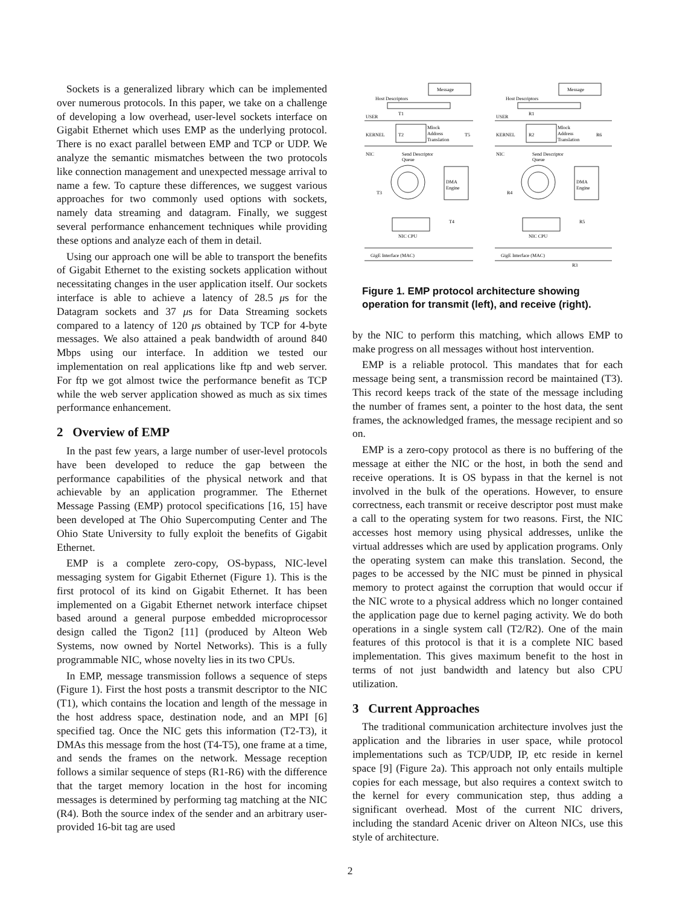Sockets is a generalized library which can be implemented over numerous protocols. In this paper, we take on a challenge of developing a low overhead, user-level sockets interface on Gigabit Ethernet which uses EMP as the underlying protocol. There is no exact parallel between EMP and TCP or UDP. We analyze the semantic mismatches between the two protocols like connection management and unexpected message arrival to name a few. To capture these differences, we suggest various approaches for two commonly used options with sockets, namely data streaming and datagram. Finally, we suggest several performance enhancement techniques while providing these options and analyze each of them in detail.
Using our approach one will be able to transport the benefits of Gigabit Ethernet to the existing sockets application without necessitating changes in the user application itself. Our sockets interface is able to achieve a latency of 28.5 μs for the Datagram sockets and 37 μs for Data Streaming sockets compared to a latency of 120 μs obtained by TCP for 4-byte messages. We also attained a peak bandwidth of around 840 Mbps using our interface. In addition we tested our implementation on real applications like ftp and web server. For ftp we got almost twice the performance benefit as TCP while the web server application showed as much as six times performance enhancement.
2 Overview of EMP
In the past few years, a large number of user-level protocols have been developed to reduce the gap between the performance capabilities of the physical network and that achievable by an application programmer. The Ethernet Message Passing (EMP) protocol specifications [16, 15] have been developed at The Ohio Supercomputing Center and The Ohio State University to fully exploit the benefits of Gigabit Ethernet.
EMP is a complete zero-copy, OS-bypass, NIC-level messaging system for Gigabit Ethernet (Figure 1). This is the first protocol of its kind on Gigabit Ethernet. It has been implemented on a Gigabit Ethernet network interface chipset based around a general purpose embedded microprocessor design called the Tigon2 [11] (produced by Alteon Web Systems, now owned by Nortel Networks). This is a fully programmable NIC, whose novelty lies in its two CPUs.
In EMP, message transmission follows a sequence of steps (Figure 1). First the host posts a transmit descriptor to the NIC (T1), which contains the location and length of the message in the host address space, destination node, and an MPI [6] specified tag. Once the NIC gets this information (T2-T3), it DMAs this message from the host (T4-T5), one frame at a time, and sends the frames on the network. Message reception follows a similar sequence of steps (R1-R6) with the difference that the target memory location in the host for incoming messages is determined by performing tag matching at the NIC (R4). Both the source index of the sender and an arbitrary user-provided 16-bit tag are used
Message
Host Descriptors
USER
T1
KERNEL
T2
Mlock
Address
Translation
T5
NIC
Send Descriptor
Queue
DMA
Engine
T3
T4
NIC CPU
GigE Interface (MAC)
Message
Host Descriptors
USER
R1
KERNEL
R2
Mlock
Address
Translation
R6
NIC
Send Descriptor
Queue
DMA
Engine
R4
R5
NIC CPU
GigE Interface (MAC)
R3
Figure 1. EMP protocol architecture showing operation for transmit (left), and receive (right).
by the NIC to perform this matching, which allows EMP to make progress on all messages without host intervention.
EMP is a reliable protocol. This mandates that for each message being sent, a transmission record be maintained (T3). This record keeps track of the state of the message including the number of frames sent, a pointer to the host data, the sent frames, the acknowledged frames, the message recipient and so on.
EMP is a zero-copy protocol as there is no buffering of the message at either the NIC or the host, in both the send and receive operations. It is OS bypass in that the kernel is not involved in the bulk of the operations. However, to ensure correctness, each transmit or receive descriptor post must make a call to the operating system for two reasons. First, the NIC accesses host memory using physical addresses, unlike the virtual addresses which are used by application programs. Only the operating system can make this translation. Second, the pages to be accessed by the NIC must be pinned in physical memory to protect against the corruption that would occur if the NIC wrote to a physical address which no longer contained the application page due to kernel paging activity. We do both operations in a single system call (T2/R2). One of the main features of this protocol is that it is a complete NIC based implementation. This gives maximum benefit to the host in terms of not just bandwidth and latency but also CPU utilization.
3 Current Approaches
The traditional communication architecture involves just the application and the libraries in user space, while protocol implementations such as TCP/UDP, IP, etc reside in kernel space [9] (Figure 2a). This approach not only entails multiple copies for each message, but also requires a context switch to the kernel for every communication step, thus adding a significant overhead. Most of the current NIC drivers, including the standard Acenic driver on Alteon NICs, use this style of architecture.
2